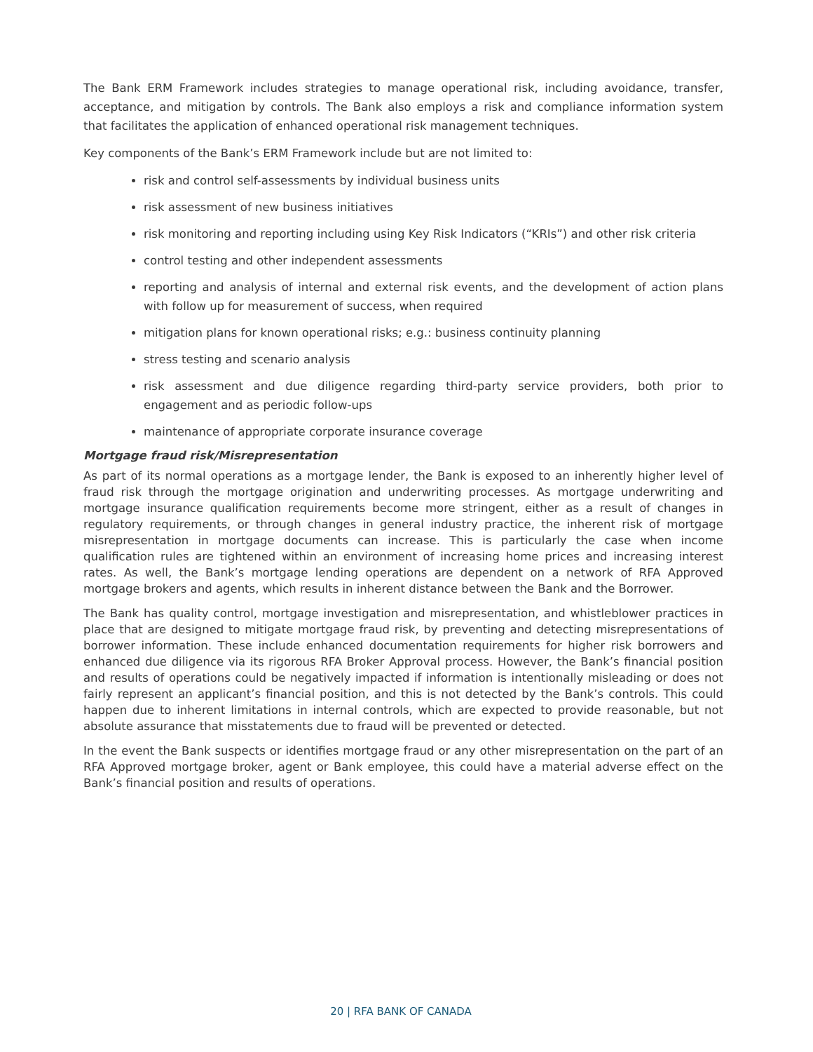The Bank ERM Framework includes strategies to manage operational risk, including avoidance, transfer, acceptance, and mitigation by controls. The Bank also employs a risk and compliance information system that facilitates the application of enhanced operational risk management techniques.
Key components of the Bank’s ERM Framework include but are not limited to:
risk and control self-assessments by individual business units
risk assessment of new business initiatives
risk monitoring and reporting including using Key Risk Indicators (“KRIs”) and other risk criteria
control testing and other independent assessments
reporting and analysis of internal and external risk events, and the development of action plans with follow up for measurement of success, when required
mitigation plans for known operational risks; e.g.: business continuity planning
stress testing and scenario analysis
risk assessment and due diligence regarding third-party service providers, both prior to engagement and as periodic follow-ups
maintenance of appropriate corporate insurance coverage
Mortgage fraud risk/Misrepresentation
As part of its normal operations as a mortgage lender, the Bank is exposed to an inherently higher level of fraud risk through the mortgage origination and underwriting processes. As mortgage underwriting and mortgage insurance qualification requirements become more stringent, either as a result of changes in regulatory requirements, or through changes in general industry practice, the inherent risk of mortgage misrepresentation in mortgage documents can increase. This is particularly the case when income qualification rules are tightened within an environment of increasing home prices and increasing interest rates. As well, the Bank’s mortgage lending operations are dependent on a network of RFA Approved mortgage brokers and agents, which results in inherent distance between the Bank and the Borrower.
The Bank has quality control, mortgage investigation and misrepresentation, and whistleblower practices in place that are designed to mitigate mortgage fraud risk, by preventing and detecting misrepresentations of borrower information. These include enhanced documentation requirements for higher risk borrowers and enhanced due diligence via its rigorous RFA Broker Approval process. However, the Bank’s financial position and results of operations could be negatively impacted if information is intentionally misleading or does not fairly represent an applicant’s financial position, and this is not detected by the Bank’s controls. This could happen due to inherent limitations in internal controls, which are expected to provide reasonable, but not absolute assurance that misstatements due to fraud will be prevented or detected.
In the event the Bank suspects or identifies mortgage fraud or any other misrepresentation on the part of an RFA Approved mortgage broker, agent or Bank employee, this could have a material adverse effect on the Bank’s financial position and results of operations.
20 | RFA BANK OF CANADA